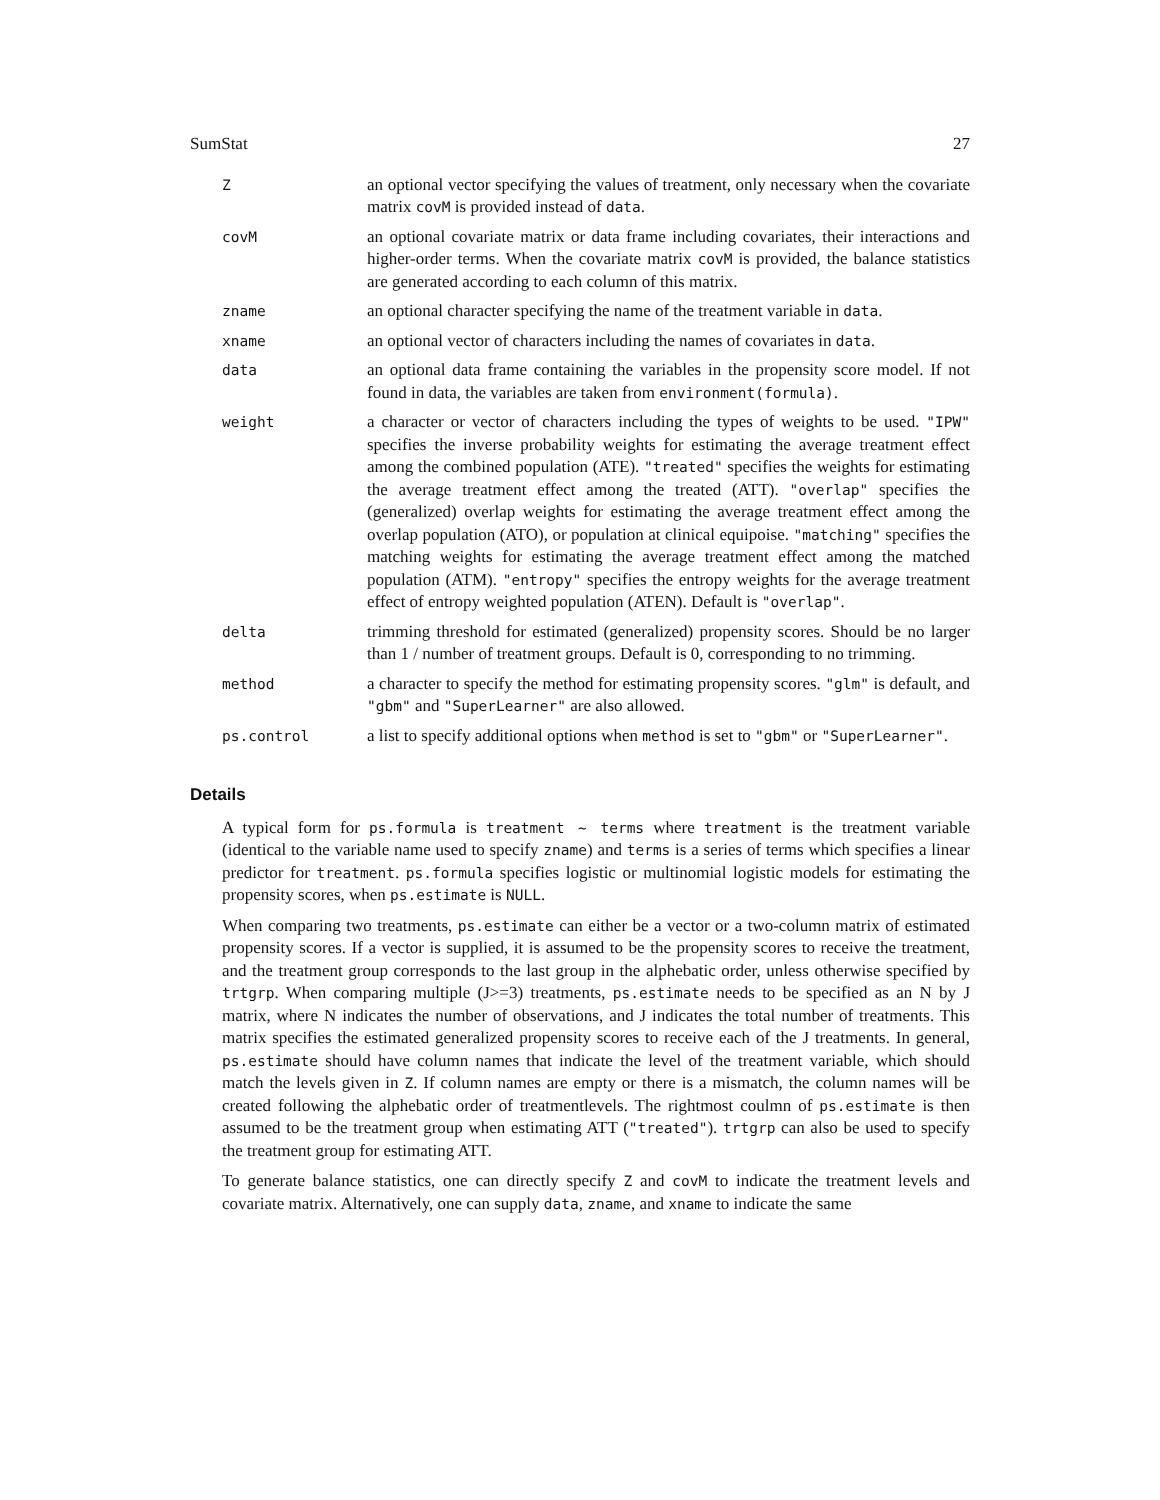SumStat 27
| Z | an optional vector specifying the values of treatment, only necessary when the covariate matrix covM is provided instead of data . |
| covM | an optional covariate matrix or data frame including covariates, their interactions and higher-order terms. When the covariate matrix covM is provided, the balance statistics are generated according to each column of this matrix. |
| zname | an optional character specifying the name of the treatment variable in data . |
| xname | an optional vector of characters including the names of covariates in data . |
| data | an optional data frame containing the variables in the propensity score model. If not found in data, the variables are taken from environment(formula) . |
| weight | a character or vector of characters including the types of weights to be used. "IPW" specifies the inverse probability weights for estimating the average treatment effect among the combined population (ATE). "treated" specifies the weights for estimating the average treatment effect among the treated (ATT). "overlap" specifies the (generalized) overlap weights for estimating the average treatment effect among the overlap population (ATO), or population at clinical equipoise. "matching" specifies the matching weights for estimating the average treatment effect among the matched population (ATM). "entropy" specifies the entropy weights for the average treatment effect of entropy weighted population (ATEN). Default is "overlap" . |
| delta | trimming threshold for estimated (generalized) propensity scores. Should be no larger than 1 / number of treatment groups. Default is 0, corresponding to no trimming. |
| method | a character to specify the method for estimating propensity scores. "glm" is default, and "gbm" and "SuperLearner" are also allowed. |
| ps.control | a list to specify additional options when method is set to "gbm" or "SuperLearner" . |
Details
A typical form for ps.formula is treatment ~ terms where treatment is the treatment variable (identical to the variable name used to specify zname) and terms is a series of terms which specifies a linear predictor for treatment. ps.formula specifies logistic or multinomial logistic models for estimating the propensity scores, when ps.estimate is NULL.
When comparing two treatments, ps.estimate can either be a vector or a two-column matrix of estimated propensity scores. If a vector is supplied, it is assumed to be the propensity scores to receive the treatment, and the treatment group corresponds to the last group in the alphebatic order, unless otherwise specified by trtgrp. When comparing multiple (J>=3) treatments, ps.estimate needs to be specified as an N by J matrix, where N indicates the number of observations, and J indicates the total number of treatments. This matrix specifies the estimated generalized propensity scores to receive each of the J treatments. In general, ps.estimate should have column names that indicate the level of the treatment variable, which should match the levels given in Z. If column names are empty or there is a mismatch, the column names will be created following the alphebatic order of treatmentlevels. The rightmost coulmn of ps.estimate is then assumed to be the treatment group when estimating ATT ("treated"). trtgrp can also be used to specify the treatment group for estimating ATT.
To generate balance statistics, one can directly specify Z and covM to indicate the treatment levels and covariate matrix. Alternatively, one can supply data, zname, and xname to indicate the same